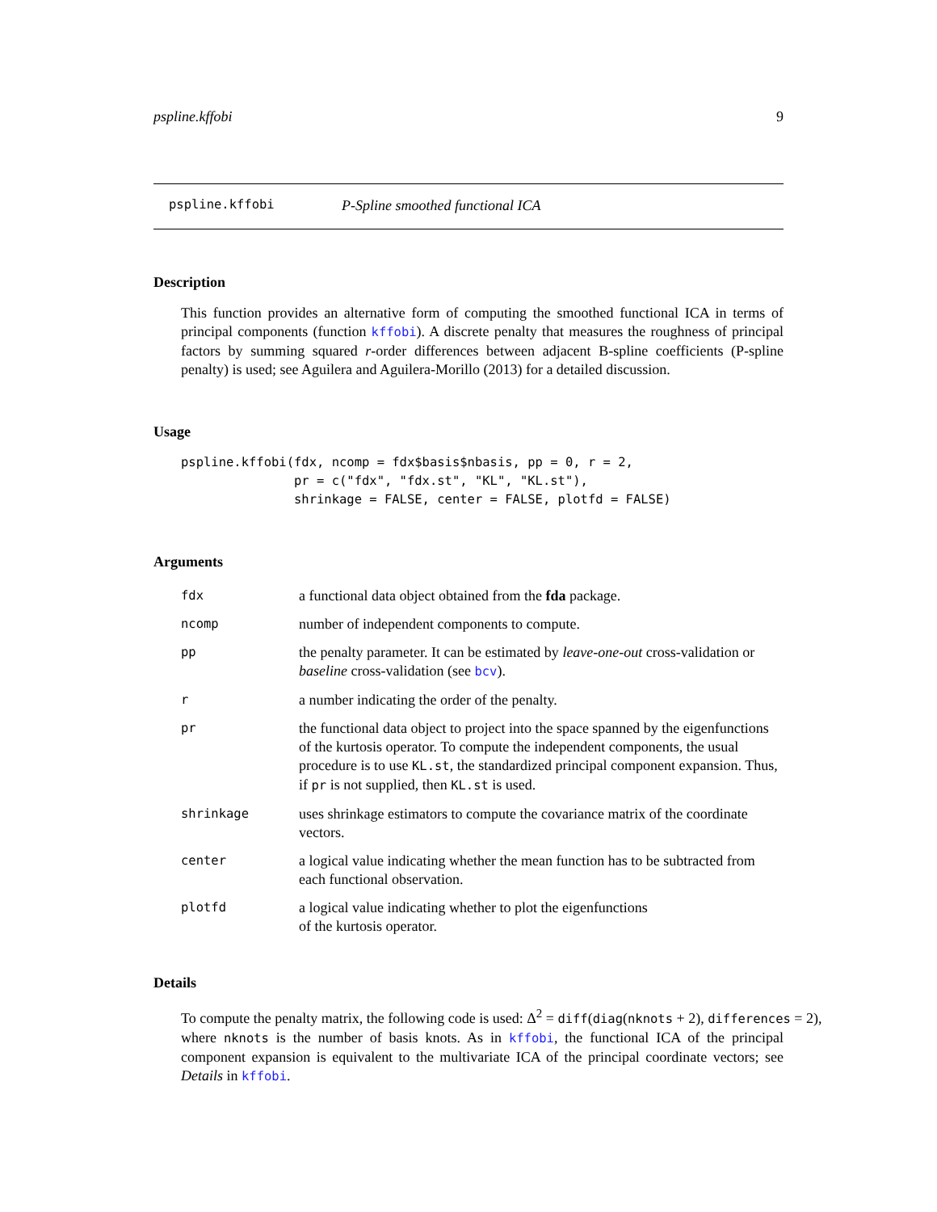pspline.kffobi 9
pspline.kffobi P-Spline smoothed functional ICA
Description
This function provides an alternative form of computing the smoothed functional ICA in terms of principal components (function kffobi). A discrete penalty that measures the roughness of principal factors by summing squared r-order differences between adjacent B-spline coefficients (P-spline penalty) is used; see Aguilera and Aguilera-Morillo (2013) for a detailed discussion.
Usage
pspline.kffobi(fdx, ncomp = fdx$basis$nbasis, pp = 0, r = 2,
               pr = c("fdx", "fdx.st", "KL", "KL.st"),
               shrinkage = FALSE, center = FALSE, plotfd = FALSE)
Arguments
| fdx | a functional data object obtained from the fda package. |
| ncomp | number of independent components to compute. |
| pp | the penalty parameter. It can be estimated by leave-one-out cross-validation or baseline cross-validation (see bcv ). |
| r | a number indicating the order of the penalty. |
| pr | the functional data object to project into the space spanned by the eigenfunctions of the kurtosis operator. To compute the independent components, the usual procedure is to use KL.st , the standardized principal component expansion. Thus, if pr is not supplied, then KL.st is used. |
| shrinkage | uses shrinkage estimators to compute the covariance matrix of the coordinate vectors. |
| center | a logical value indicating whether the mean function has to be subtracted from each functional observation. |
| plotfd | a logical value indicating whether to plot the eigenfunctions of the kurtosis operator. |
Details
To compute the penalty matrix, the following code is used: Δ<sup>2</sup> = diff(diag(nknots + 2), differences = 2),
where nknots is the number of basis knots. As in kffobi, the functional ICA of the principal component expansion is equivalent to the multivariate ICA of the principal coordinate vectors; see Details in kffobi.